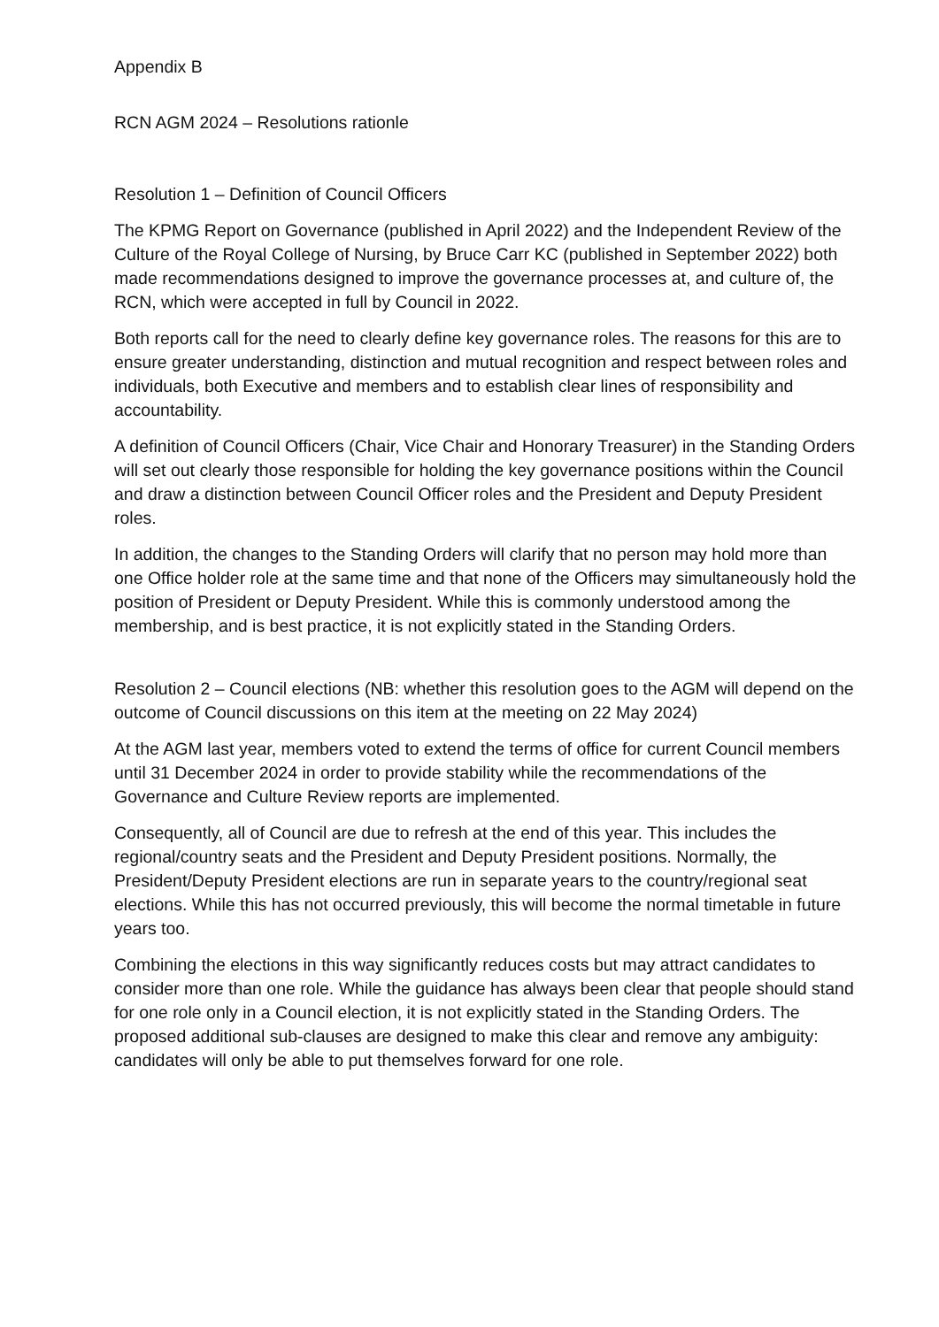Appendix B
RCN AGM 2024 – Resolutions rationle
Resolution 1 – Definition of Council Officers
The KPMG Report on Governance (published in April 2022) and the Independent Review of the Culture of the Royal College of Nursing, by Bruce Carr KC (published in September 2022) both made recommendations designed to improve the governance processes at, and culture of, the RCN, which were accepted in full by Council in 2022.
Both reports call for the need to clearly define key governance roles. The reasons for this are to ensure greater understanding, distinction and mutual recognition and respect between roles and individuals, both Executive and members and to establish clear lines of responsibility and accountability.
A definition of Council Officers (Chair, Vice Chair and Honorary Treasurer) in the Standing Orders will set out clearly those responsible for holding the key governance positions within the Council and draw a distinction between Council Officer roles and the President and Deputy President roles.
In addition, the changes to the Standing Orders will clarify that no person may hold more than one Office holder role at the same time and that none of the Officers may simultaneously hold the position of President or Deputy President. While this is commonly understood among the membership, and is best practice, it is not explicitly stated in the Standing Orders.
Resolution 2 – Council elections (NB: whether this resolution goes to the AGM will depend on the outcome of Council discussions on this item at the meeting on 22 May 2024)
At the AGM last year, members voted to extend the terms of office for current Council members until 31 December 2024 in order to provide stability while the recommendations of the Governance and Culture Review reports are implemented.
Consequently, all of Council are due to refresh at the end of this year. This includes the regional/country seats and the President and Deputy President positions. Normally, the President/Deputy President elections are run in separate years to the country/regional seat elections. While this has not occurred previously, this will become the normal timetable in future years too.
Combining the elections in this way significantly reduces costs but may attract candidates to consider more than one role. While the guidance has always been clear that people should stand for one role only in a Council election, it is not explicitly stated in the Standing Orders. The proposed additional sub-clauses are designed to make this clear and remove any ambiguity: candidates will only be able to put themselves forward for one role.